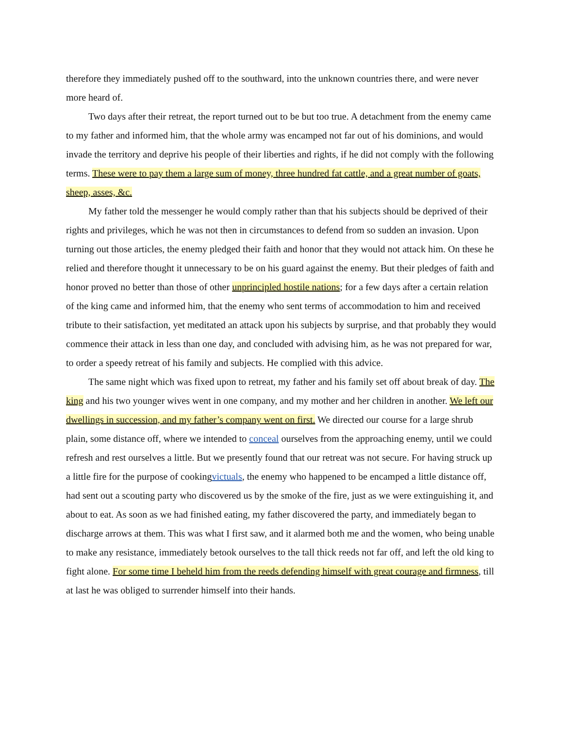therefore they immediately pushed off to the southward, into the unknown countries there, and were never more heard of.
Two days after their retreat, the report turned out to be but too true. A detachment from the enemy came to my father and informed him, that the whole army was encamped not far out of his dominions, and would invade the territory and deprive his people of their liberties and rights, if he did not comply with the following terms. These were to pay them a large sum of money, three hundred fat cattle, and a great number of goats, sheep, asses, &c.
My father told the messenger he would comply rather than that his subjects should be deprived of their rights and privileges, which he was not then in circumstances to defend from so sudden an invasion. Upon turning out those articles, the enemy pledged their faith and honor that they would not attack him. On these he relied and therefore thought it unnecessary to be on his guard against the enemy. But their pledges of faith and honor proved no better than those of other unprincipled hostile nations; for a few days after a certain relation of the king came and informed him, that the enemy who sent terms of accommodation to him and received tribute to their satisfaction, yet meditated an attack upon his subjects by surprise, and that probably they would commence their attack in less than one day, and concluded with advising him, as he was not prepared for war, to order a speedy retreat of his family and subjects. He complied with this advice.
The same night which was fixed upon to retreat, my father and his family set off about break of day. The king and his two younger wives went in one company, and my mother and her children in another. We left our dwellings in succession, and my father’s company went on first. We directed our course for a large shrub plain, some distance off, where we intended to conceal ourselves from the approaching enemy, until we could refresh and rest ourselves a little. But we presently found that our retreat was not secure. For having struck up a little fire for the purpose of cookingvictuals, the enemy who happened to be encamped a little distance off, had sent out a scouting party who discovered us by the smoke of the fire, just as we were extinguishing it, and about to eat. As soon as we had finished eating, my father discovered the party, and immediately began to discharge arrows at them. This was what I first saw, and it alarmed both me and the women, who being unable to make any resistance, immediately betook ourselves to the tall thick reeds not far off, and left the old king to fight alone. For some time I beheld him from the reeds defending himself with great courage and firmness, till at last he was obliged to surrender himself into their hands.